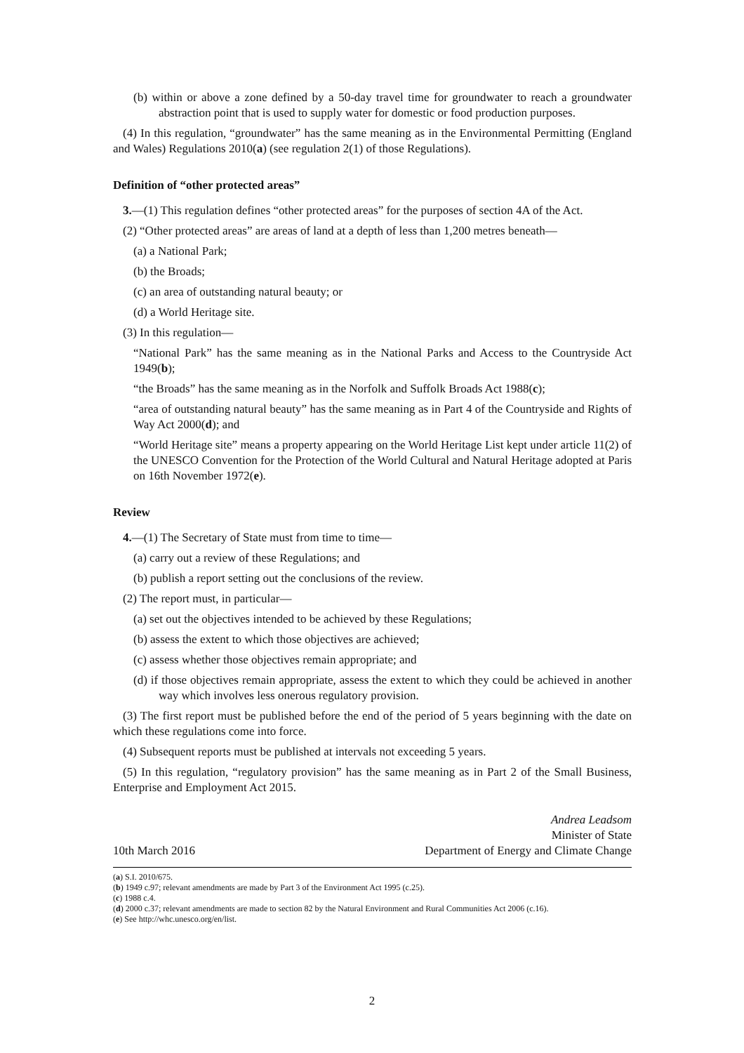(b) within or above a zone defined by a 50-day travel time for groundwater to reach a groundwater abstraction point that is used to supply water for domestic or food production purposes.
(4) In this regulation, “groundwater” has the same meaning as in the Environmental Permitting (England and Wales) Regulations 2010(a) (see regulation 2(1) of those Regulations).
Definition of “other protected areas”
3.—(1) This regulation defines “other protected areas” for the purposes of section 4A of the Act.
(2) “Other protected areas” are areas of land at a depth of less than 1,200 metres beneath—
(a) a National Park;
(b) the Broads;
(c) an area of outstanding natural beauty; or
(d) a World Heritage site.
(3) In this regulation—
“National Park” has the same meaning as in the National Parks and Access to the Countryside Act 1949(b);
“the Broads” has the same meaning as in the Norfolk and Suffolk Broads Act 1988(c);
“area of outstanding natural beauty” has the same meaning as in Part 4 of the Countryside and Rights of Way Act 2000(d); and
“World Heritage site” means a property appearing on the World Heritage List kept under article 11(2) of the UNESCO Convention for the Protection of the World Cultural and Natural Heritage adopted at Paris on 16th November 1972(e).
Review
4.—(1) The Secretary of State must from time to time—
(a) carry out a review of these Regulations; and
(b) publish a report setting out the conclusions of the review.
(2) The report must, in particular—
(a) set out the objectives intended to be achieved by these Regulations;
(b) assess the extent to which those objectives are achieved;
(c) assess whether those objectives remain appropriate; and
(d) if those objectives remain appropriate, assess the extent to which they could be achieved in another way which involves less onerous regulatory provision.
(3) The first report must be published before the end of the period of 5 years beginning with the date on which these regulations come into force.
(4) Subsequent reports must be published at intervals not exceeding 5 years.
(5) In this regulation, “regulatory provision” has the same meaning as in Part 2 of the Small Business, Enterprise and Employment Act 2015.
10th March 2016
Andrea Leadsom
Minister of State
Department of Energy and Climate Change
(a) S.I. 2010/675.
(b) 1949 c.97; relevant amendments are made by Part 3 of the Environment Act 1995 (c.25).
(c) 1988 c.4.
(d) 2000 c.37; relevant amendments are made to section 82 by the Natural Environment and Rural Communities Act 2006 (c.16).
(e) See http://whc.unesco.org/en/list.
2